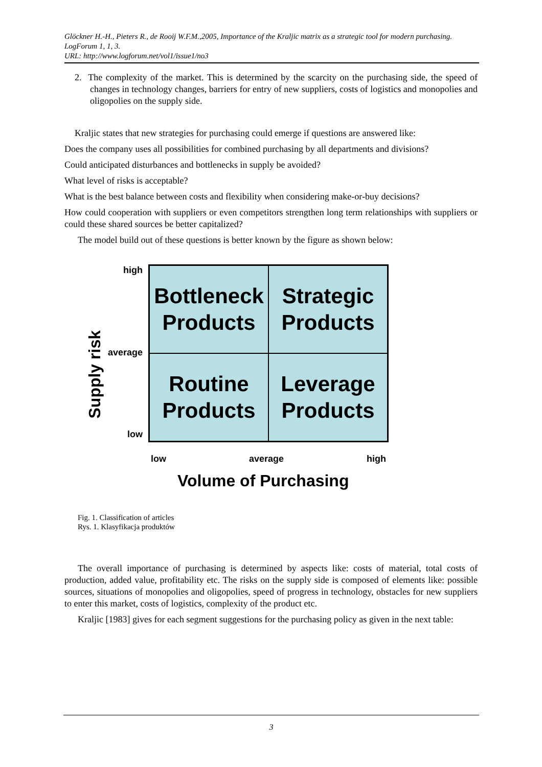Glöckner H.-H., Pieters R., de Rooij W.F.M.,2005, Importance of the Kraljic matrix as a strategic tool for modern purchasing. LogForum 1, 1, 3.
URL: http://www.logforum.net/vol1/issue1/no3
2. The complexity of the market. This is determined by the scarcity on the purchasing side, the speed of changes in technology changes, barriers for entry of new suppliers, costs of logistics and monopolies and oligopolies on the supply side.
Kraljic states that new strategies for purchasing could emerge if questions are answered like:
Does the company uses all possibilities for combined purchasing by all departments and divisions?
Could anticipated disturbances and bottlenecks in supply be avoided?
What level of risks is acceptable?
What is the best balance between costs and flexibility when considering make-or-buy decisions?
How could cooperation with suppliers or even competitors strengthen long term relationships with suppliers or could these shared sources be better capitalized?
The model build out of these questions is better known by the figure as shown below:
high
average
low
Supply risk
Bottleneck
Products
Strategic
Products
Routine
Products
Leverage
Products
low average high
Volume of Purchasing
Fig. 1. Classification of articles
Rys. 1. Klasyfikacja produktów
The overall importance of purchasing is determined by aspects like: costs of material, total costs of production, added value, profitability etc. The risks on the supply side is composed of elements like: possible sources, situations of monopolies and oligopolies, speed of progress in technology, obstacles for new suppliers to enter this market, costs of logistics, complexity of the product etc.
Kraljic [1983] gives for each segment suggestions for the purchasing policy as given in the next table:
3